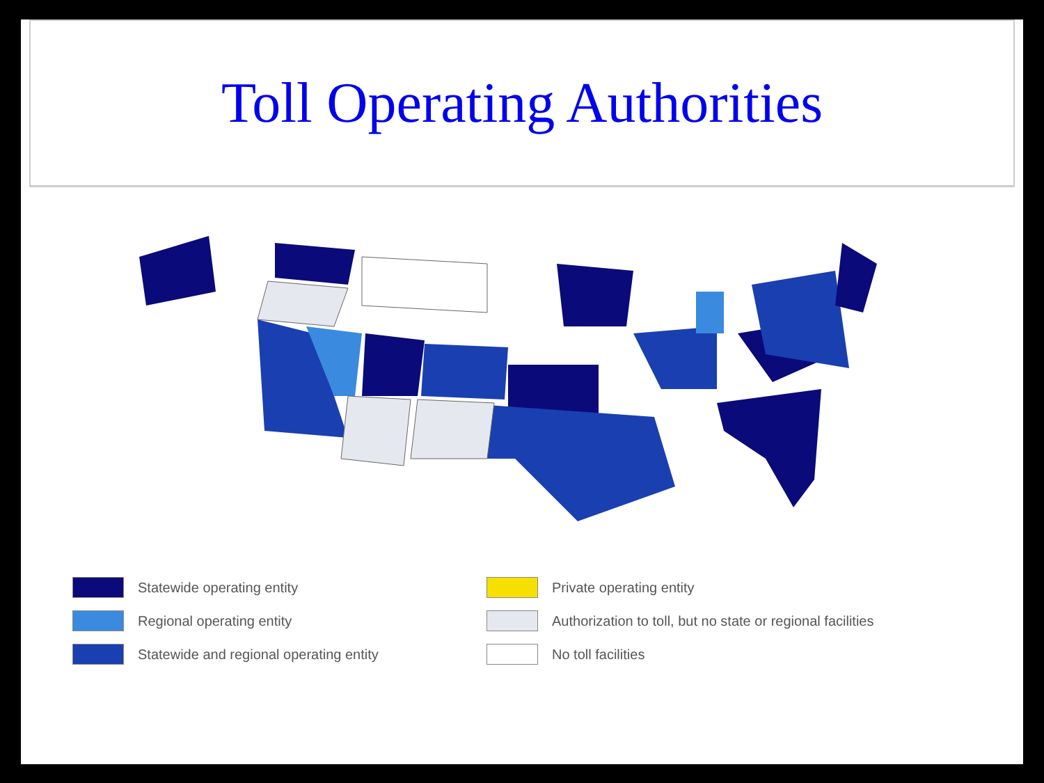Toll Operating Authorities
Statewide operating entity
Private operating entity
Regional operating entity
Authorization to toll, but no state or regional facilities
Statewide and regional operating entity
No toll facilities